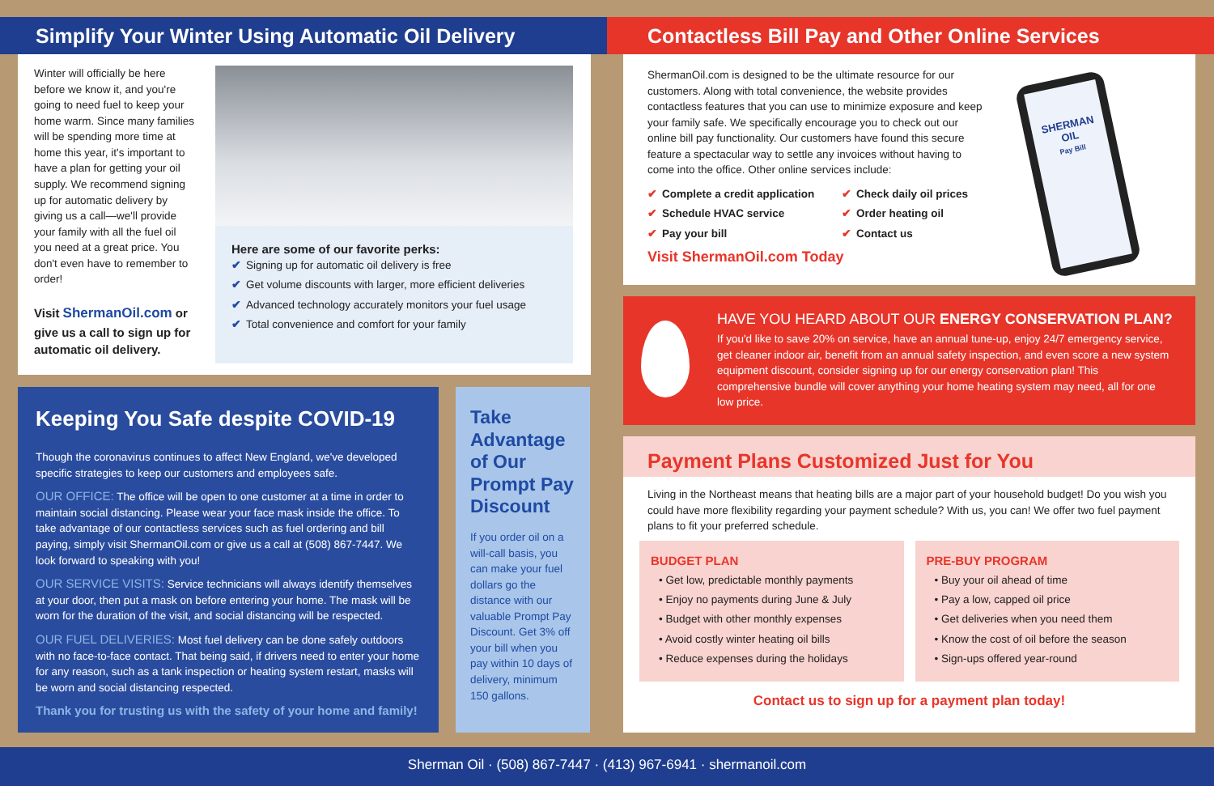Simplify Your Winter Using Automatic Oil Delivery Contactless Bill Pay and Other Online Services
Winter will officially be here before we know it, and you're going to need fuel to keep your home warm. Since many families will be spending more time at home this year, it's important to have a plan for getting your oil supply. We recommend signing up for automatic delivery by giving us a call—we'll provide your family with all the fuel oil you need at a great price. You don't even have to remember to order!
Visit ShermanOil.com or give us a call to sign up for automatic oil delivery.
Here are some of our favorite perks:
✔ Signing up for automatic oil delivery is free
✔ Get volume discounts with larger, more efficient deliveries
✔ Advanced technology accurately monitors your fuel usage
✔ Total convenience and comfort for your family
Keeping You Safe despite COVID-19
Though the coronavirus continues to affect New England, we've developed specific strategies to keep our customers and employees safe.
OUR OFFICE: The office will be open to one customer at a time in order to maintain social distancing. Please wear your face mask inside the office. To take advantage of our contactless services such as fuel ordering and bill paying, simply visit ShermanOil.com or give us a call at (508) 867-7447. We look forward to speaking with you!
OUR SERVICE VISITS: Service technicians will always identify themselves at your door, then put a mask on before entering your home. The mask will be worn for the duration of the visit, and social distancing will be respected.
OUR FUEL DELIVERIES: Most fuel delivery can be done safely outdoors with no face-to-face contact. That being said, if drivers need to enter your home for any reason, such as a tank inspection or heating system restart, masks will be worn and social distancing respected.
Thank you for trusting us with the safety of your home and family!
Take Advantage of Our Prompt Pay Discount
If you order oil on a will-call basis, you can make your fuel dollars go the distance with our valuable Prompt Pay Discount. Get 3% off your bill when you pay within 10 days of delivery, minimum 150 gallons.
ShermanOil.com is designed to be the ultimate resource for our customers. Along with total convenience, the website provides contactless features that you can use to minimize exposure and keep your family safe. We specifically encourage you to check out our online bill pay functionality. Our customers have found this secure feature a spectacular way to settle any invoices without having to come into the office. Other online services include:
✔ Complete a credit application
✔ Schedule HVAC service
✔ Pay your bill
✔ Check daily oil prices
✔ Order heating oil
✔ Contact us
Visit ShermanOil.com Today
SHERMAN OIL
Pay Bill
HAVE YOU HEARD ABOUT OUR ENERGY CONSERVATION PLAN?
If you'd like to save 20% on service, have an annual tune-up, enjoy 24/7 emergency service, get cleaner indoor air, benefit from an annual safety inspection, and even score a new system equipment discount, consider signing up for our energy conservation plan! This comprehensive bundle will cover anything your home heating system may need, all for one low price.
Payment Plans Customized Just for You
Living in the Northeast means that heating bills are a major part of your household budget! Do you wish you could have more flexibility regarding your payment schedule? With us, you can! We offer two fuel payment plans to fit your preferred schedule.
BUDGET PLAN
• Get low, predictable monthly payments
• Enjoy no payments during June & July
• Budget with other monthly expenses
• Avoid costly winter heating oil bills
• Reduce expenses during the holidays
PRE-BUY PROGRAM
• Buy your oil ahead of time
• Pay a low, capped oil price
• Get deliveries when you need them
• Know the cost of oil before the season
• Sign-ups offered year-round
Contact us to sign up for a payment plan today!
Sherman Oil · (508) 867-7447 · (413) 967-6941 · shermanoil.com